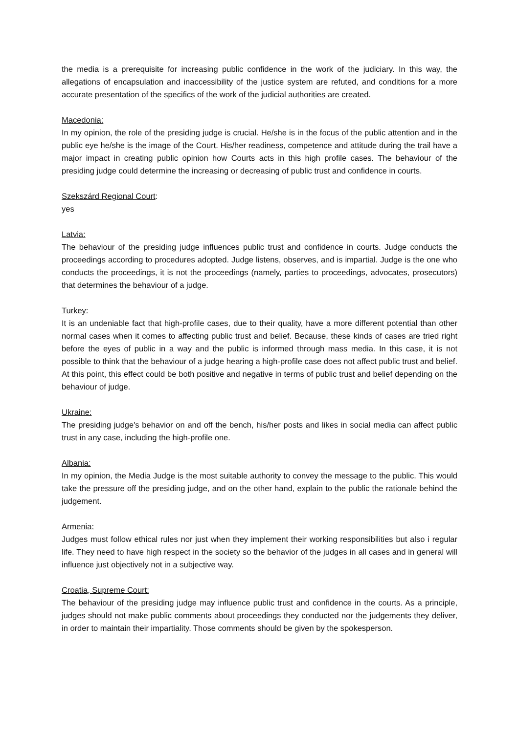the media is a prerequisite for increasing public confidence in the work of the judiciary. In this way, the allegations of encapsulation and inaccessibility of the justice system are refuted, and conditions for a more accurate presentation of the specifics of the work of the judicial authorities are created.
Macedonia:
In my opinion, the role of the presiding judge is crucial. He/she is in the focus of the public attention and in the public eye he/she is the image of the Court. His/her readiness, competence and attitude during the trail have a major impact in creating public opinion how Courts acts in this high profile cases. The behaviour of the presiding judge could determine the increasing or decreasing of public trust and confidence in courts.
Szekszárd Regional Court:
yes
Latvia:
The behaviour of the presiding judge influences public trust and confidence in courts. Judge conducts the proceedings according to procedures adopted. Judge listens, observes, and is impartial. Judge is the one who conducts the proceedings, it is not the proceedings (namely, parties to proceedings, advocates, prosecutors) that determines the behaviour of a judge.
Turkey:
It is an undeniable fact that high-profile cases, due to their quality, have a more different potential than other normal cases when it comes to affecting public trust and belief. Because, these kinds of cases are tried right before the eyes of public in a way and the public is informed through mass media. In this case, it is not possible to think that the behaviour of a judge hearing a high-profile case does not affect public trust and belief. At this point, this effect could be both positive and negative in terms of public trust and belief depending on the behaviour of judge.
Ukraine:
The presiding judge's behavior on and off the bench, his/her posts and likes in social media can affect public trust in any case, including the high-profile one.
Albania:
In my opinion, the Media Judge is the most suitable authority to convey the message to the public. This would take the pressure off the presiding judge, and on the other hand, explain to the public the rationale behind the judgement.
Armenia:
Judges must follow ethical rules nor just when they implement their working responsibilities but also i regular life. They need to have high respect in the society so the behavior of the judges in all cases and in general will influence just objectively not in a subjective way.
Croatia, Supreme Court:
The behaviour of the presiding judge may influence public trust and confidence in the courts. As a principle, judges should not make public comments about proceedings they conducted nor the judgements they deliver, in order to maintain their impartiality. Those comments should be given by the spokesperson.